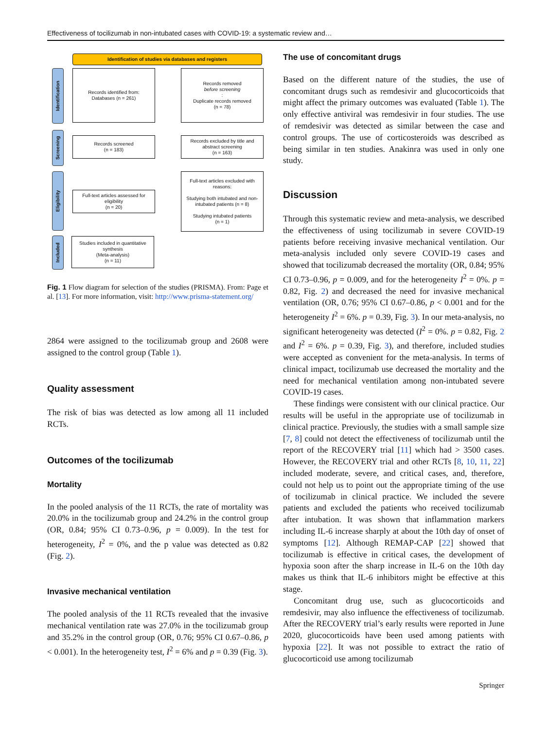Effectiveness of tocilizumab in non-intubated cases with COVID-19: a systematic review and…
Identification of studies via databases and registers
Identification
Screening
Eligibility
Included
Records identified from:
Databases (n = 261)
Records removed
before screening:
Duplicate records removed
(n = 78)
Records screened
(n = 183)
Records excluded by title and abstract screening
(n = 163)
Full-text articles excluded with reasons:
Studying both intubated and non-intubated patients (n = 8)
Studying intubated patients
(n = 1)
Full-text articles assessed for eligibility
(n = 20)
Studies included in quantitative synthesis
(Meta-analysis)
(n = 11)
Fig. 1 Flow diagram for selection of the studies (PRISMA). From: Page et al. [13]. For more information, visit: http://www.prisma-statement.org/
2864 were assigned to the tocilizumab group and 2608 were assigned to the control group (Table 1).
Quality assessment
The risk of bias was detected as low among all 11 included RCTs.
Outcomes of the tocilizumab
Mortality
In the pooled analysis of the 11 RCTs, the rate of mortality was 20.0% in the tocilizumab group and 24.2% in the control group (OR, 0.84; 95% CI 0.73–0.96, p = 0.009). In the test for heterogeneity, I<sup>2</sup> = 0%, and the p value was detected as 0.82 (Fig. 2).
Invasive mechanical ventilation
The pooled analysis of the 11 RCTs revealed that the invasive mechanical ventilation rate was 27.0% in the tocilizumab group and 35.2% in the control group (OR, 0.76; 95% CI 0.67–0.86, p < 0.001). In the heterogeneity test, I<sup>2</sup> = 6% and p = 0.39 (Fig. 3).
The use of concomitant drugs
Based on the different nature of the studies, the use of concomitant drugs such as remdesivir and glucocorticoids that might affect the primary outcomes was evaluated (Table 1). The only effective antiviral was remdesivir in four studies. The use of remdesivir was detected as similar between the case and control groups. The use of corticosteroids was described as being similar in ten studies. Anakinra was used in only one study.
Discussion
Through this systematic review and meta-analysis, we described the effectiveness of using tocilizumab in severe COVID-19 patients before receiving invasive mechanical ventilation. Our meta-analysis included only severe COVID-19 cases and showed that tocilizumab decreased the mortality (OR, 0.84; 95% CI 0.73–0.96, p = 0.009, and for the heterogeneity I<sup>2</sup> = 0%. p = 0.82, Fig. 2) and decreased the need for invasive mechanical ventilation (OR, 0.76; 95% CI 0.67–0.86, p < 0.001 and for the heterogeneity I<sup>2</sup> = 6%. p = 0.39, Fig. 3). In our meta-analysis, no significant heterogeneity was detected (I<sup>2</sup> = 0%. p = 0.82, Fig. 2 and I<sup>2</sup> = 6%. p = 0.39, Fig. 3), and therefore, included studies were accepted as convenient for the meta-analysis. In terms of clinical impact, tocilizumab use decreased the mortality and the need for mechanical ventilation among non-intubated severe COVID-19 cases.
These findings were consistent with our clinical practice. Our results will be useful in the appropriate use of tocilizumab in clinical practice. Previously, the studies with a small sample size [7, 8] could not detect the effectiveness of tocilizumab until the report of the RECOVERY trial [11] which had > 3500 cases. However, the RECOVERY trial and other RCTs [8, 10, 11, 22] included moderate, severe, and critical cases, and, therefore, could not help us to point out the appropriate timing of the use of tocilizumab in clinical practice. We included the severe patients and excluded the patients who received tocilizumab after intubation. It was shown that inflammation markers including IL-6 increase sharply at about the 10th day of onset of symptoms [12]. Although REMAP-CAP [22] showed that tocilizumab is effective in critical cases, the development of hypoxia soon after the sharp increase in IL-6 on the 10th day makes us think that IL-6 inhibitors might be effective at this stage.
Concomitant drug use, such as glucocorticoids and remdesivir, may also influence the effectiveness of tocilizumab. After the RECOVERY trial’s early results were reported in June 2020, glucocorticoids have been used among patients with hypoxia [22]. It was not possible to extract the ratio of glucocorticoid use among tocilizumab
Springer